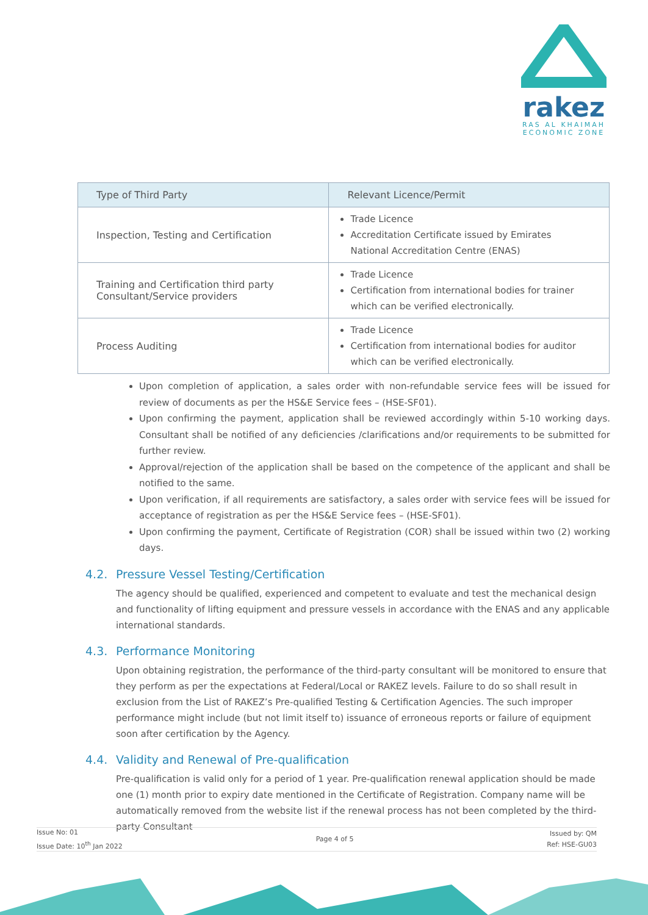rakez
RAS AL KHAIMAH
ECONOMIC ZONE
| Type of Third Party | Relevant Licence/Permit |
| --- | --- |
| Inspection, Testing and Certification | Trade Licence Accreditation Certificate issued by Emirates National Accreditation Centre (ENAS) |
| Training and Certification third party Consultant/Service providers | Trade Licence Certification from international bodies for trainer which can be verified electronically. |
| Process Auditing | Trade Licence Certification from international bodies for auditor which can be verified electronically. |
Upon completion of application, a sales order with non-refundable service fees will be issued for review of documents as per the HS&E Service fees – (HSE-SF01).
Upon confirming the payment, application shall be reviewed accordingly within 5-10 working days. Consultant shall be notified of any deficiencies /clarifications and/or requirements to be submitted for further review.
Approval/rejection of the application shall be based on the competence of the applicant and shall be notified to the same.
Upon verification, if all requirements are satisfactory, a sales order with service fees will be issued for acceptance of registration as per the HS&E Service fees – (HSE-SF01).
Upon confirming the payment, Certificate of Registration (COR) shall be issued within two (2) working days.
4.2. Pressure Vessel Testing/Certification
The agency should be qualified, experienced and competent to evaluate and test the mechanical design and functionality of lifting equipment and pressure vessels in accordance with the ENAS and any applicable international standards.
4.3. Performance Monitoring
Upon obtaining registration, the performance of the third-party consultant will be monitored to ensure that they perform as per the expectations at Federal/Local or RAKEZ levels. Failure to do so shall result in exclusion from the List of RAKEZ’s Pre-qualified Testing & Certification Agencies. The such improper performance might include (but not limit itself to) issuance of erroneous reports or failure of equipment soon after certification by the Agency.
4.4. Validity and Renewal of Pre-qualification
Pre-qualification is valid only for a period of 1 year. Pre-qualification renewal application should be made one (1) month prior to expiry date mentioned in the Certificate of Registration. Company name will be automatically removed from the website list if the renewal process has not been completed by the third-party Consultant
Issue No: 01
Issue Date: 10<sup>th</sup> Jan 2022
Page 4 of 5
Issued by: QM
Ref: HSE-GU03